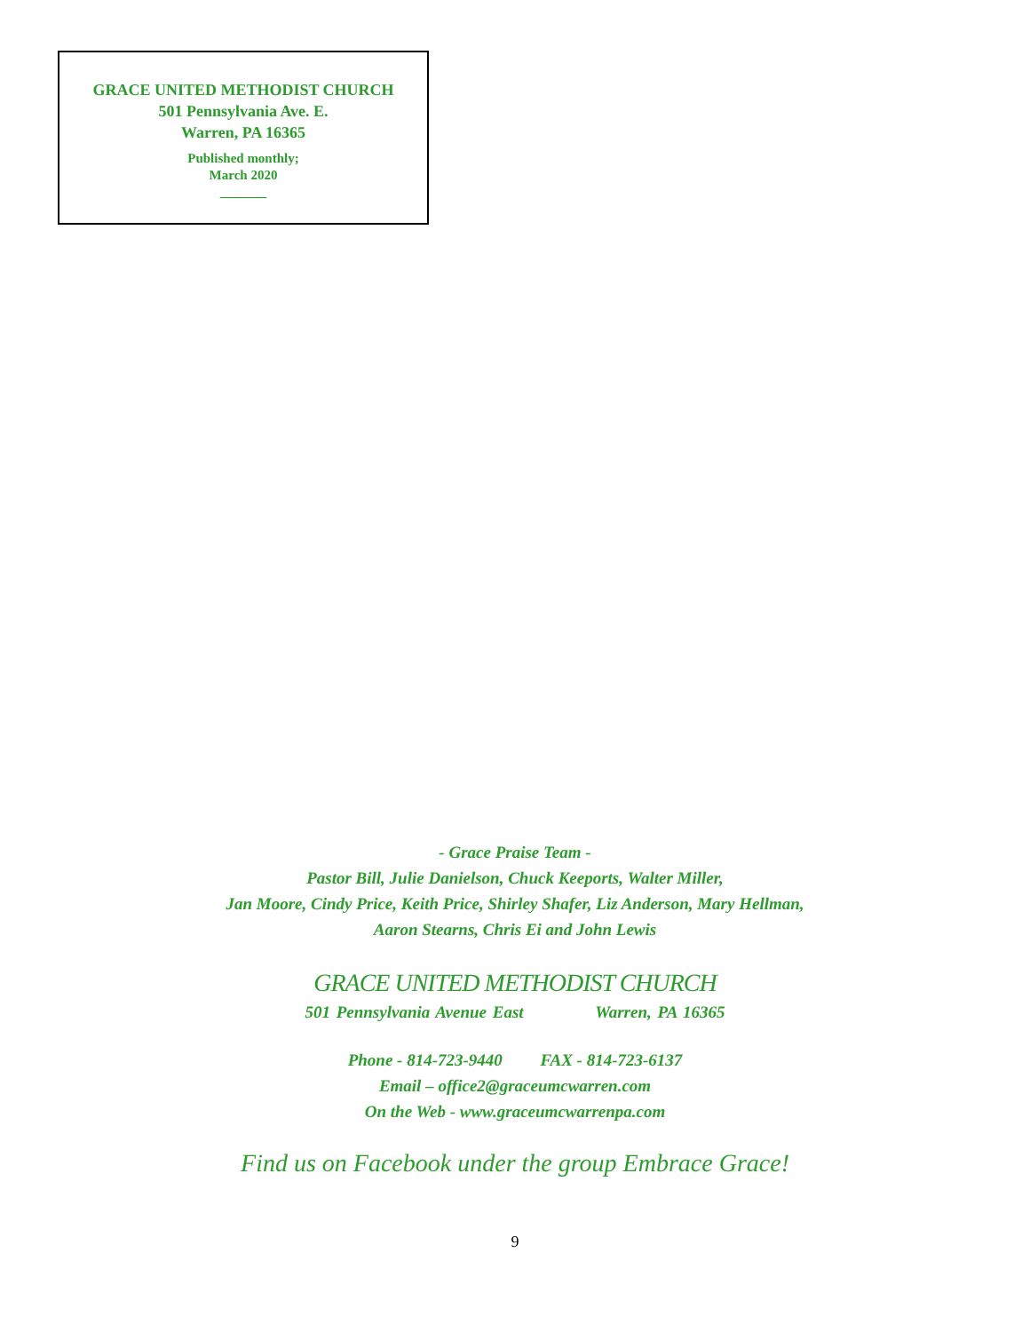GRACE UNITED METHODIST CHURCH
501 Pennsylvania Ave. E.
Warren, PA 16365
Published monthly;
March 2020
_______
- Grace Praise Team -
Pastor Bill, Julie Danielson, Chuck Keeports, Walter Miller,
Jan Moore, Cindy Price, Keith Price, Shirley Shafer, Liz Anderson, Mary Hellman,
Aaron Stearns, Chris Ei and John Lewis
GRACE UNITED METHODIST CHURCH
501 Pennsylvania Avenue East Warren, PA 16365
Phone - 814-723-9440 FAX - 814-723-6137
Email – office2@graceumcwarren.com
On the Web - www.graceumcwarrenpa.com
Find us on Facebook under the group Embrace Grace!
9